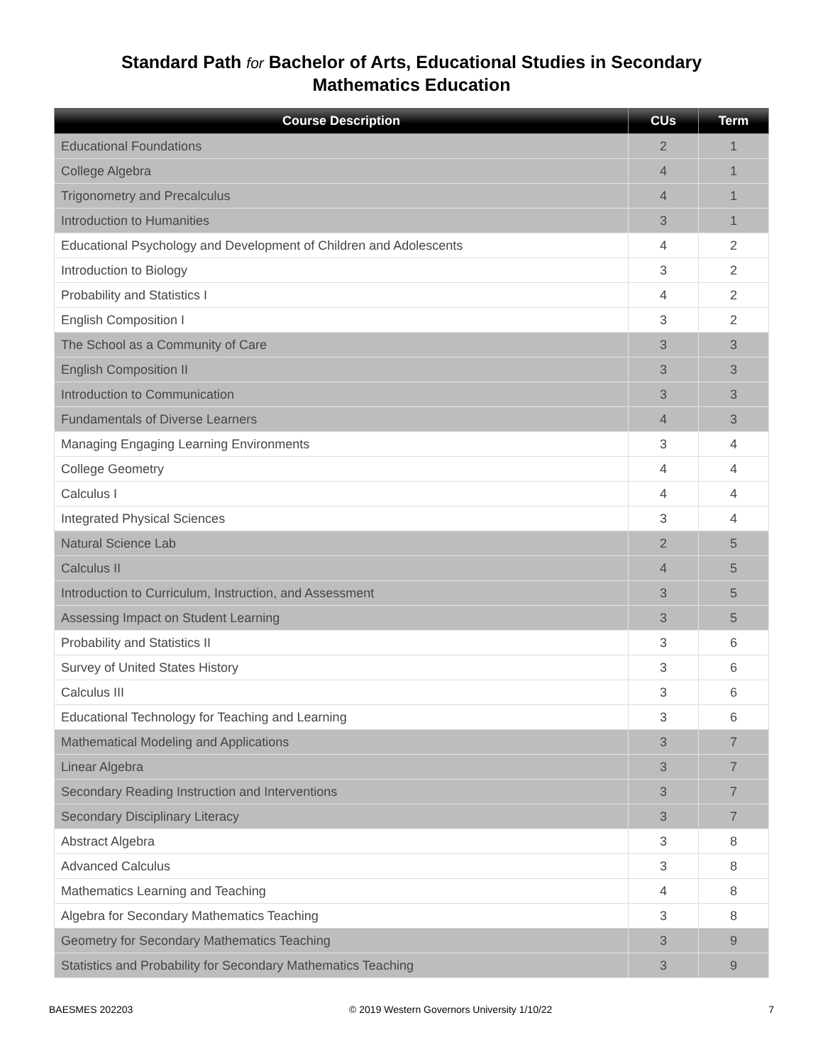Standard Path for Bachelor of Arts, Educational Studies in Secondary
Mathematics Education
| Course Description | CUs | Term |
| --- | --- | --- |
| Educational Foundations | 2 | 1 |
| College Algebra | 4 | 1 |
| Trigonometry and Precalculus | 4 | 1 |
| Introduction to Humanities | 3 | 1 |
| Educational Psychology and Development of Children and Adolescents | 4 | 2 |
| Introduction to Biology | 3 | 2 |
| Probability and Statistics I | 4 | 2 |
| English Composition I | 3 | 2 |
| The School as a Community of Care | 3 | 3 |
| English Composition II | 3 | 3 |
| Introduction to Communication | 3 | 3 |
| Fundamentals of Diverse Learners | 4 | 3 |
| Managing Engaging Learning Environments | 3 | 4 |
| College Geometry | 4 | 4 |
| Calculus I | 4 | 4 |
| Integrated Physical Sciences | 3 | 4 |
| Natural Science Lab | 2 | 5 |
| Calculus II | 4 | 5 |
| Introduction to Curriculum, Instruction, and Assessment | 3 | 5 |
| Assessing Impact on Student Learning | 3 | 5 |
| Probability and Statistics II | 3 | 6 |
| Survey of United States History | 3 | 6 |
| Calculus III | 3 | 6 |
| Educational Technology for Teaching and Learning | 3 | 6 |
| Mathematical Modeling and Applications | 3 | 7 |
| Linear Algebra | 3 | 7 |
| Secondary Reading Instruction and Interventions | 3 | 7 |
| Secondary Disciplinary Literacy | 3 | 7 |
| Abstract Algebra | 3 | 8 |
| Advanced Calculus | 3 | 8 |
| Mathematics Learning and Teaching | 4 | 8 |
| Algebra for Secondary Mathematics Teaching | 3 | 8 |
| Geometry for Secondary Mathematics Teaching | 3 | 9 |
| Statistics and Probability for Secondary Mathematics Teaching | 3 | 9 |
BAESMES 202203 © 2019 Western Governors University 1/10/22 7